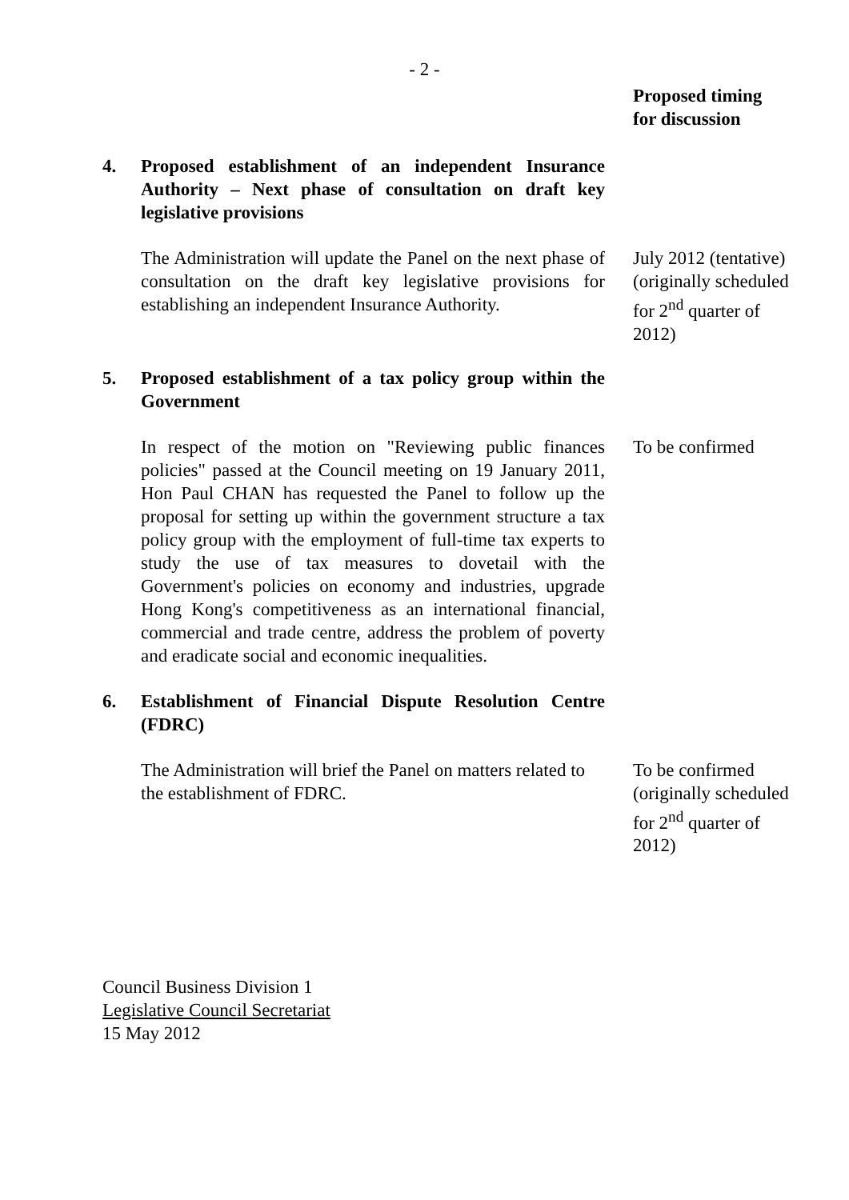- 2 -
Proposed timing for discussion
4. Proposed establishment of an independent Insurance Authority – Next phase of consultation on draft key legislative provisions
The Administration will update the Panel on the next phase of consultation on the draft key legislative provisions for establishing an independent Insurance Authority.
July 2012 (tentative) (originally scheduled for 2<sup>nd</sup> quarter of 2012)
5. Proposed establishment of a tax policy group within the Government
In respect of the motion on "Reviewing public finances policies" passed at the Council meeting on 19 January 2011, Hon Paul CHAN has requested the Panel to follow up the proposal for setting up within the government structure a tax policy group with the employment of full-time tax experts to study the use of tax measures to dovetail with the Government's policies on economy and industries, upgrade Hong Kong's competitiveness as an international financial, commercial and trade centre, address the problem of poverty and eradicate social and economic inequalities.
To be confirmed
6. Establishment of Financial Dispute Resolution Centre (FDRC)
The Administration will brief the Panel on matters related to the establishment of FDRC.
To be confirmed (originally scheduled for 2<sup>nd</sup> quarter of 2012)
Council Business Division 1
Legislative Council Secretariat
15 May 2012